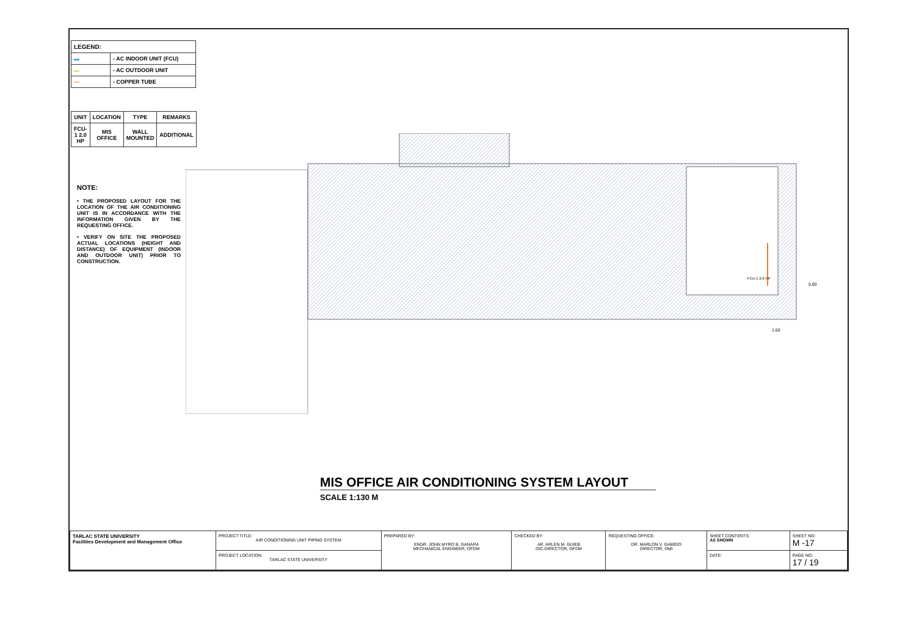| LEGEND: | |
| --- | --- |
| ▬ | - AC INDOOR UNIT (FCU) |
| ▬ | - AC OUTDOOR UNIT |
| — | - COPPER TUBE |
| UNIT | LOCATION | TYPE | REMARKS |
| --- | --- | --- | --- |
| FCU-1 2.0 HP | MIS OFFICE | WALL MOUNTED | ADDITIONAL |
NOTE:
• THE PROPOSED LAYOUT FOR THE LOCATION OF THE AIR CONDITIONING UNIT IS IN ACCORDANCE WITH THE INFORMATION GIVEN BY THE REQUESTING OFFICE.
• VERIFY ON SITE THE PROPOSED ACTUAL LOCATIONS (HEIGHT AND DISTANCE) OF EQUIPMENT (INDOOR AND OUTDOOR UNIT) PRIOR TO CONSTRUCTION.
FCU-1 2.0 HP
5.00
1.60
MIS OFFICE AIR CONDITIONING SYSTEM LAYOUT
SCALE 1:130 M
| TARLAC STATE UNIVERSITY Facilities Development and Management Office | PROJECT TITLE: AIR CONDITIONING UNIT PIPING SYSTEM | PREPARED BY: ENGR. JOHN MYRO B. GANARA MECHANICAL ENGINEER, OFDM | CHECKED BY: AR. ARLEN M. GUIEB OIC-DIRECTOR, OFDM | REQUESTING OFFICE: DR. MARLON V. GAMIDO DIRECTOR, OMI | SHEET CONTENTS: AS SHOWN | SHEET NO: M -17 |
| | PROJECT LOCATION: TARLAC STATE UNIVERSITY | | | | DATE: | PAGE NO: 17 / 19 |